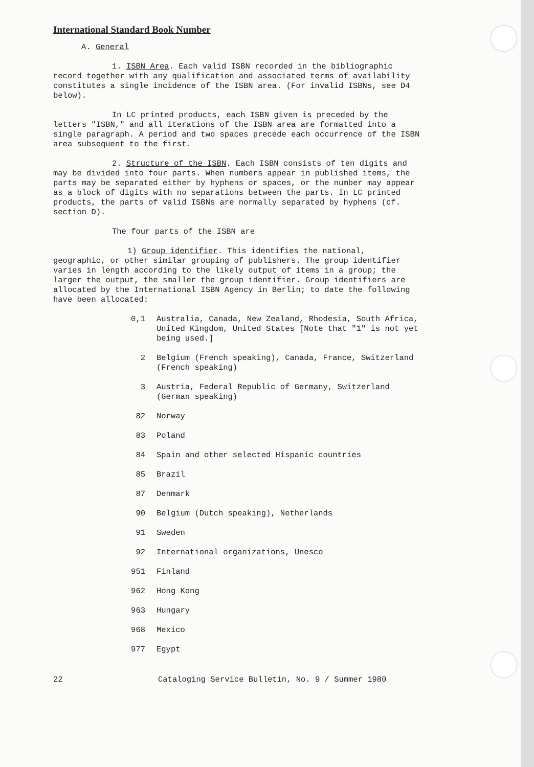International Standard Book Number
A. General
1. ISBN Area. Each valid ISBN recorded in the bibliographic record together with any qualification and associated terms of availability constitutes a single incidence of the ISBN area. (For invalid ISBNs, see D4 below).
In LC printed products, each ISBN given is preceded by the letters "ISBN," and all iterations of the ISBN area are formatted into a single paragraph. A period and two spaces precede each occurrence of the ISBN area subsequent to the first.
2. Structure of the ISBN. Each ISBN consists of ten digits and may be divided into four parts. When numbers appear in published items, the parts may be separated either by hyphens or spaces, or the number may appear as a block of digits with no separations between the parts. In LC printed products, the parts of valid ISBNs are normally separated by hyphens (cf. section D).
The four parts of the ISBN are
1) Group identifier. This identifies the national, geographic, or other similar grouping of publishers. The group identifier varies in length according to the likely output of items in a group; the larger the output, the smaller the group identifier. Group identifiers are allocated by the International ISBN Agency in Berlin; to date the following have been allocated:
0,1 Australia, Canada, New Zealand, Rhodesia, South Africa, United Kingdom, United States [Note that "1" is not yet being used.]
2 Belgium (French speaking), Canada, France, Switzerland (French speaking)
3 Austria, Federal Republic of Germany, Switzerland (German speaking)
82 Norway
83 Poland
84 Spain and other selected Hispanic countries
85 Brazil
87 Denmark
90 Belgium (Dutch speaking), Netherlands
91 Sweden
92 International organizations, Unesco
951 Finland
962 Hong Kong
963 Hungary
968 Mexico
977 Egypt
22 Cataloging Service Bulletin, No. 9 / Summer 1980